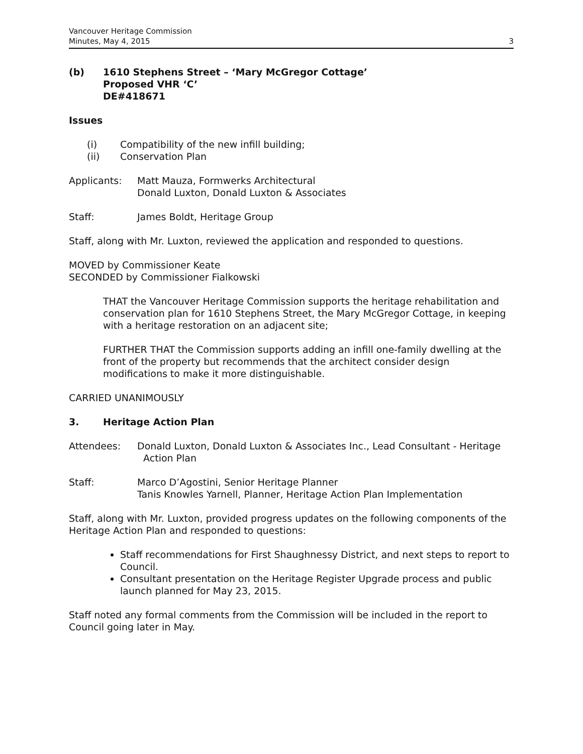Vancouver Heritage Commission
Minutes, May 4, 2015
3
(b) 1610 Stephens Street – ‘Mary McGregor Cottage’
Proposed VHR ‘C’
DE#418671
Issues
(i)
(ii)
Compatibility of the new infill building;
Conservation Plan
Applicants: Matt Mauza, Formwerks Architectural
Donald Luxton, Donald Luxton & Associates
Staff: James Boldt, Heritage Group
Staff, along with Mr. Luxton, reviewed the application and responded to questions.
MOVED by Commissioner Keate
SECONDED by Commissioner Fialkowski
THAT the Vancouver Heritage Commission supports the heritage rehabilitation and conservation plan for 1610 Stephens Street, the Mary McGregor Cottage, in keeping with a heritage restoration on an adjacent site;
FURTHER THAT the Commission supports adding an infill one-family dwelling at the front of the property but recommends that the architect consider design modifications to make it more distinguishable.
CARRIED UNANIMOUSLY
3. Heritage Action Plan
Attendees: Donald Luxton, Donald Luxton & Associates Inc., Lead Consultant - Heritage
Action Plan
Staff: Marco D’Agostini, Senior Heritage Planner
Tanis Knowles Yarnell, Planner, Heritage Action Plan Implementation
Staff, along with Mr. Luxton, provided progress updates on the following components of the Heritage Action Plan and responded to questions:
Staff recommendations for First Shaughnessy District, and next steps to report to Council.
Consultant presentation on the Heritage Register Upgrade process and public launch planned for May 23, 2015.
Staff noted any formal comments from the Commission will be included in the report to Council going later in May.